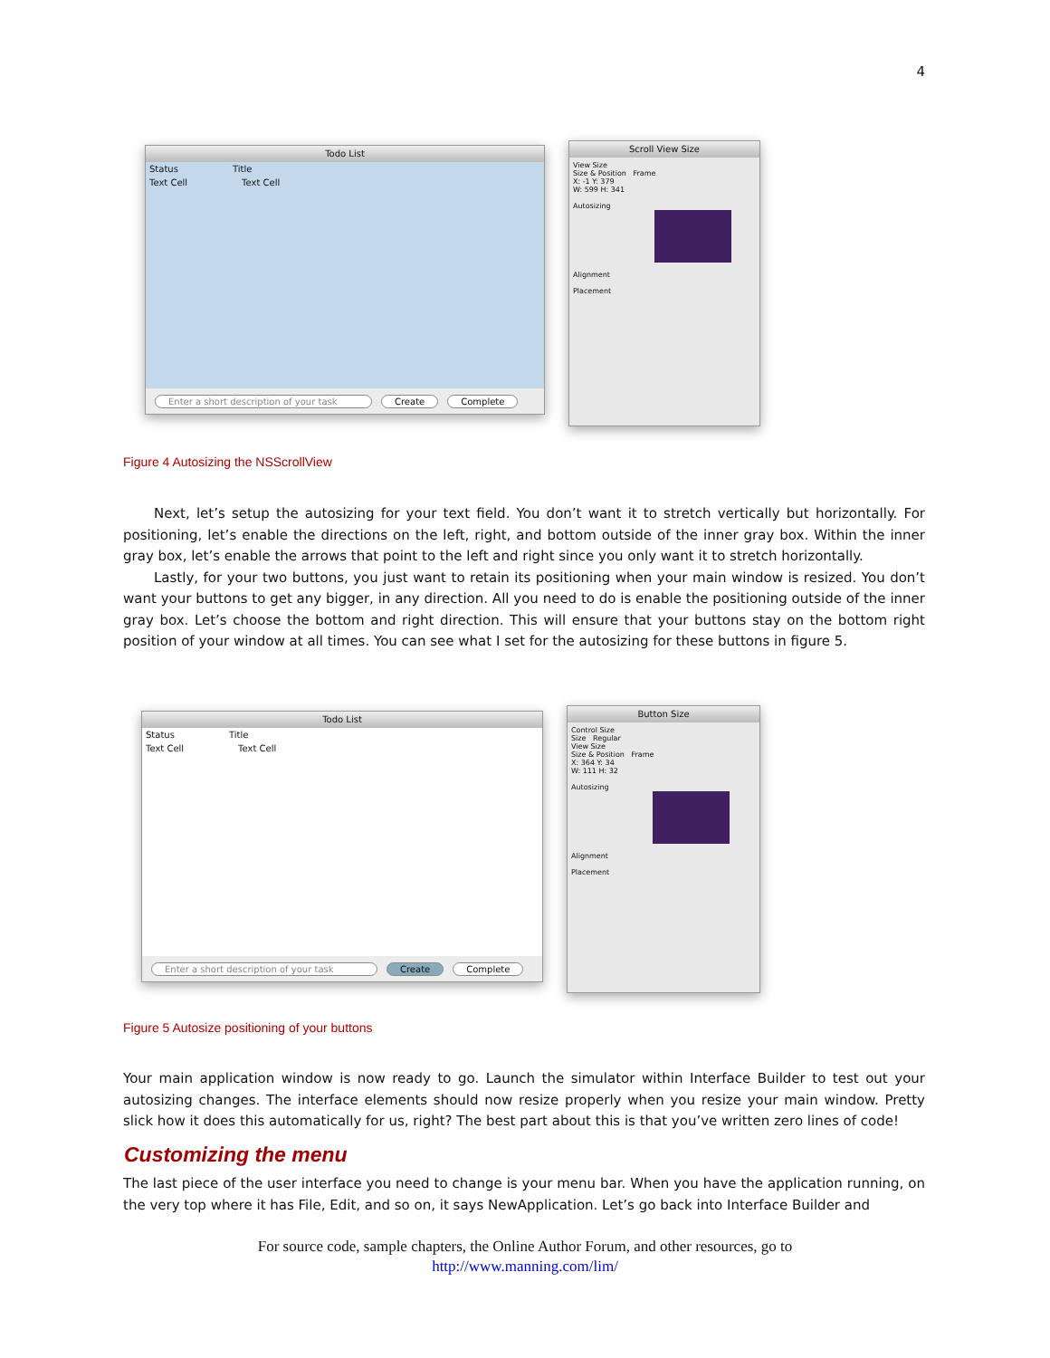4
Todo List
Status Title
Text Cell Text Cell
Enter a short description of your task Create Complete
Scroll View Size
View Size
Size & Position Frame
X: -1 Y: 379
W: 599 H: 341
Autosizing
Alignment
Placement
Figure 4 Autosizing the NSScrollView
Next, let’s setup the autosizing for your text field. You don’t want it to stretch vertically but horizontally. For positioning, let’s enable the directions on the left, right, and bottom outside of the inner gray box. Within the inner gray box, let’s enable the arrows that point to the left and right since you only want it to stretch horizontally.
Lastly, for your two buttons, you just want to retain its positioning when your main window is resized. You don’t want your buttons to get any bigger, in any direction. All you need to do is enable the positioning outside of the inner gray box. Let’s choose the bottom and right direction. This will ensure that your buttons stay on the bottom right position of your window at all times. You can see what I set for the autosizing for these buttons in figure 5.
Todo List
Status Title
Text Cell Text Cell
Enter a short description of your task Create Complete
Button Size
Control Size
Size Regular
View Size
Size & Position Frame
X: 364 Y: 34
W: 111 H: 32
Autosizing
Alignment
Placement
Figure 5 Autosize positioning of your buttons
Your main application window is now ready to go. Launch the simulator within Interface Builder to test out your autosizing changes. The interface elements should now resize properly when you resize your main window. Pretty slick how it does this automatically for us, right? The best part about this is that you’ve written zero lines of code!
Customizing the menu
The last piece of the user interface you need to change is your menu bar. When you have the application running, on the very top where it has File, Edit, and so on, it says NewApplication. Let’s go back into Interface Builder and
For source code, sample chapters, the Online Author Forum, and other resources, go to
http://www.manning.com/lim/